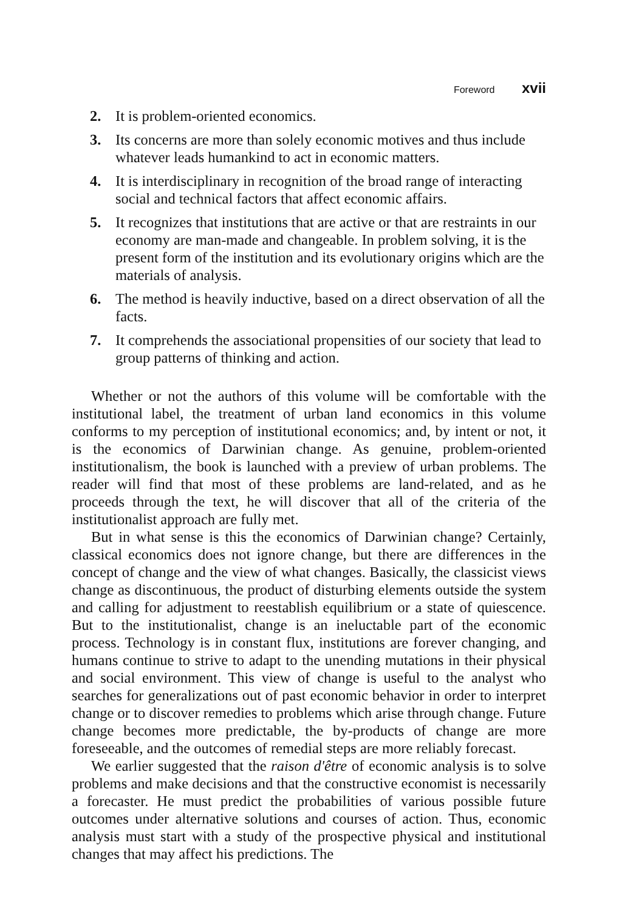Foreword xvii
2. It is problem-oriented economics.
3. Its concerns are more than solely economic motives and thus include whatever leads humankind to act in economic matters.
4. It is interdisciplinary in recognition of the broad range of interacting social and technical factors that affect economic affairs.
5. It recognizes that institutions that are active or that are restraints in our economy are man-made and changeable. In problem solving, it is the present form of the institution and its evolutionary origins which are the materials of analysis.
6. The method is heavily inductive, based on a direct observation of all the facts.
7. It comprehends the associational propensities of our society that lead to group patterns of thinking and action.
Whether or not the authors of this volume will be comfortable with the institutional label, the treatment of urban land economics in this volume conforms to my perception of institutional economics; and, by intent or not, it is the economics of Darwinian change. As genuine, problem-oriented institutionalism, the book is launched with a preview of urban problems. The reader will find that most of these problems are land-related, and as he proceeds through the text, he will discover that all of the criteria of the institutionalist approach are fully met.
But in what sense is this the economics of Darwinian change? Certainly, classical economics does not ignore change, but there are differences in the concept of change and the view of what changes. Basically, the classicist views change as discontinuous, the product of disturbing elements outside the system and calling for adjustment to reestablish equilibrium or a state of quiescence. But to the institutionalist, change is an ineluctable part of the economic process. Technology is in constant flux, institutions are forever changing, and humans continue to strive to adapt to the unending mutations in their physical and social environment. This view of change is useful to the analyst who searches for generalizations out of past economic behavior in order to interpret change or to discover remedies to problems which arise through change. Future change becomes more predictable, the by-products of change are more foreseeable, and the outcomes of remedial steps are more reliably forecast.
We earlier suggested that the raison d'être of economic analysis is to solve problems and make decisions and that the constructive economist is necessarily a forecaster. He must predict the probabilities of various possible future outcomes under alternative solutions and courses of action. Thus, economic analysis must start with a study of the prospective physical and institutional changes that may affect his predictions. The